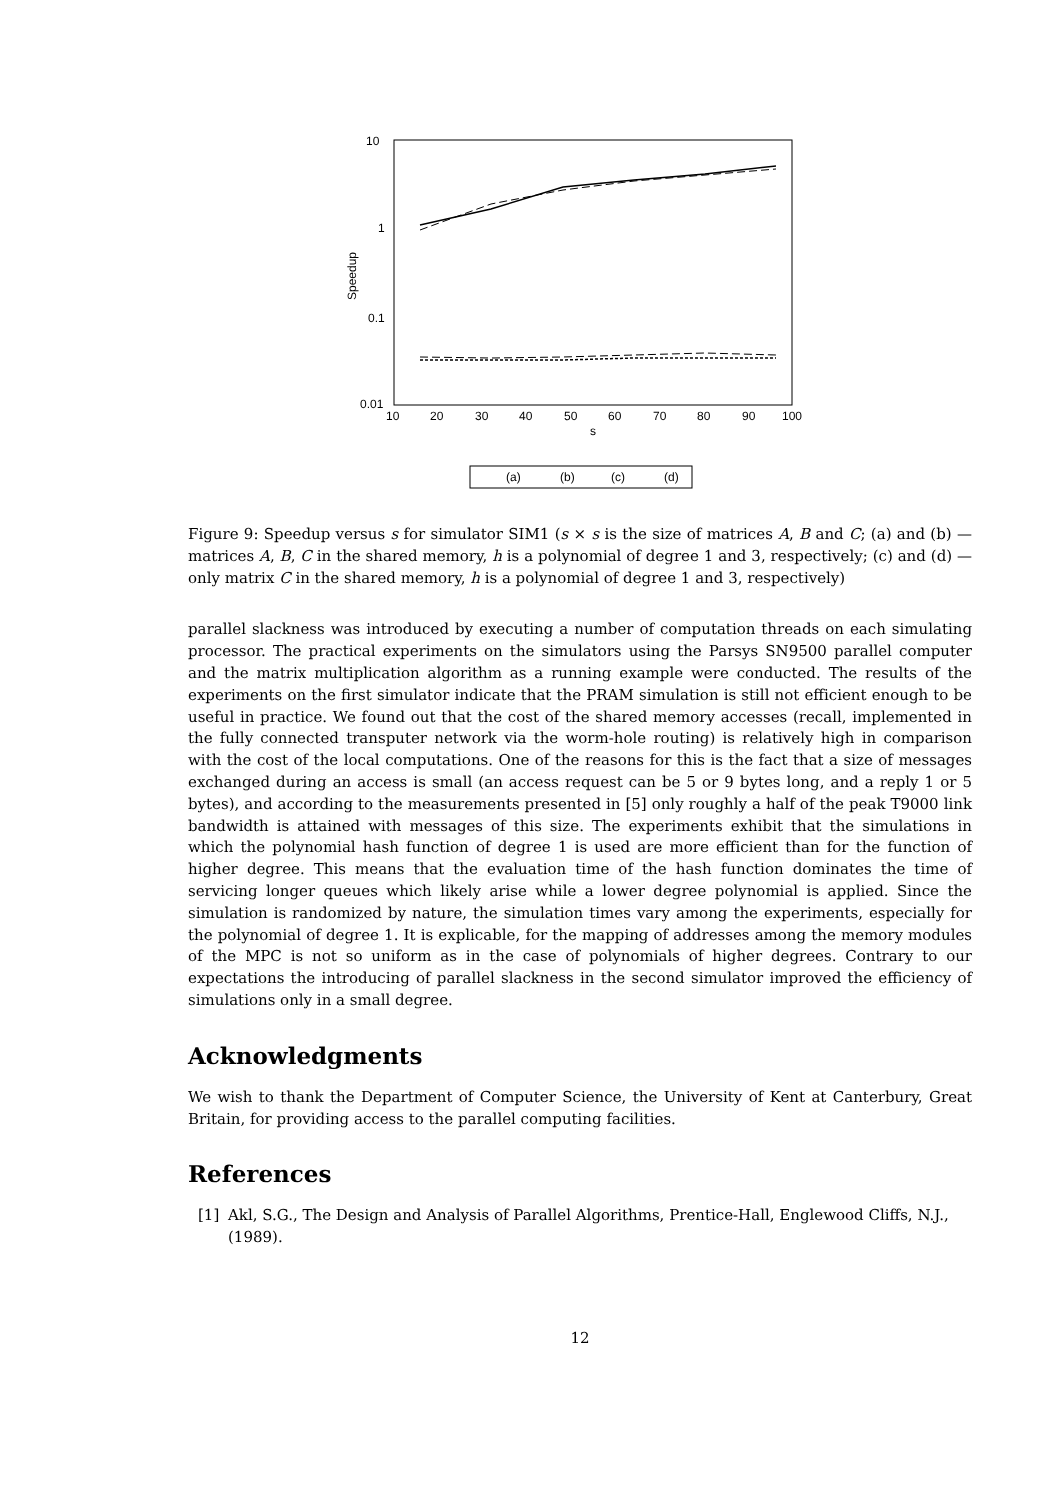10
1
0.1
0.01
Speedup
10
20
30
40
50
60
70
80
90
100
s
(a)
(b)
(c)
(d)
Figure 9: Speedup versus s for simulator SIM1 (s × s is the size of matrices A, B and C; (a) and (b) — matrices A, B, C in the shared memory, h is a polynomial of degree 1 and 3, respectively; (c) and (d) — only matrix C in the shared memory, h is a polynomial of degree 1 and 3, respectively)
parallel slackness was introduced by executing a number of computation threads on each simulating processor. The practical experiments on the simulators using the Parsys SN9500 parallel computer and the matrix multiplication algorithm as a running example were conducted. The results of the experiments on the first simulator indicate that the PRAM simulation is still not efficient enough to be useful in practice. We found out that the cost of the shared memory accesses (recall, implemented in the fully connected transputer network via the worm-hole routing) is relatively high in comparison with the cost of the local computations. One of the reasons for this is the fact that a size of messages exchanged during an access is small (an access request can be 5 or 9 bytes long, and a reply 1 or 5 bytes), and according to the measurements presented in [5] only roughly a half of the peak T9000 link bandwidth is attained with messages of this size. The experiments exhibit that the simulations in which the polynomial hash function of degree 1 is used are more efficient than for the function of higher degree. This means that the evaluation time of the hash function dominates the time of servicing longer queues which likely arise while a lower degree polynomial is applied. Since the simulation is randomized by nature, the simulation times vary among the experiments, especially for the polynomial of degree 1. It is explicable, for the mapping of addresses among the memory modules of the MPC is not so uniform as in the case of polynomials of higher degrees. Contrary to our expectations the introducing of parallel slackness in the second simulator improved the efficiency of simulations only in a small degree.
Acknowledgments
We wish to thank the Department of Computer Science, the University of Kent at Canterbury, Great Britain, for providing access to the parallel computing facilities.
References
[1] Akl, S.G., The Design and Analysis of Parallel Algorithms, Prentice-Hall, Englewood Cliffs, N.J., (1989).
12